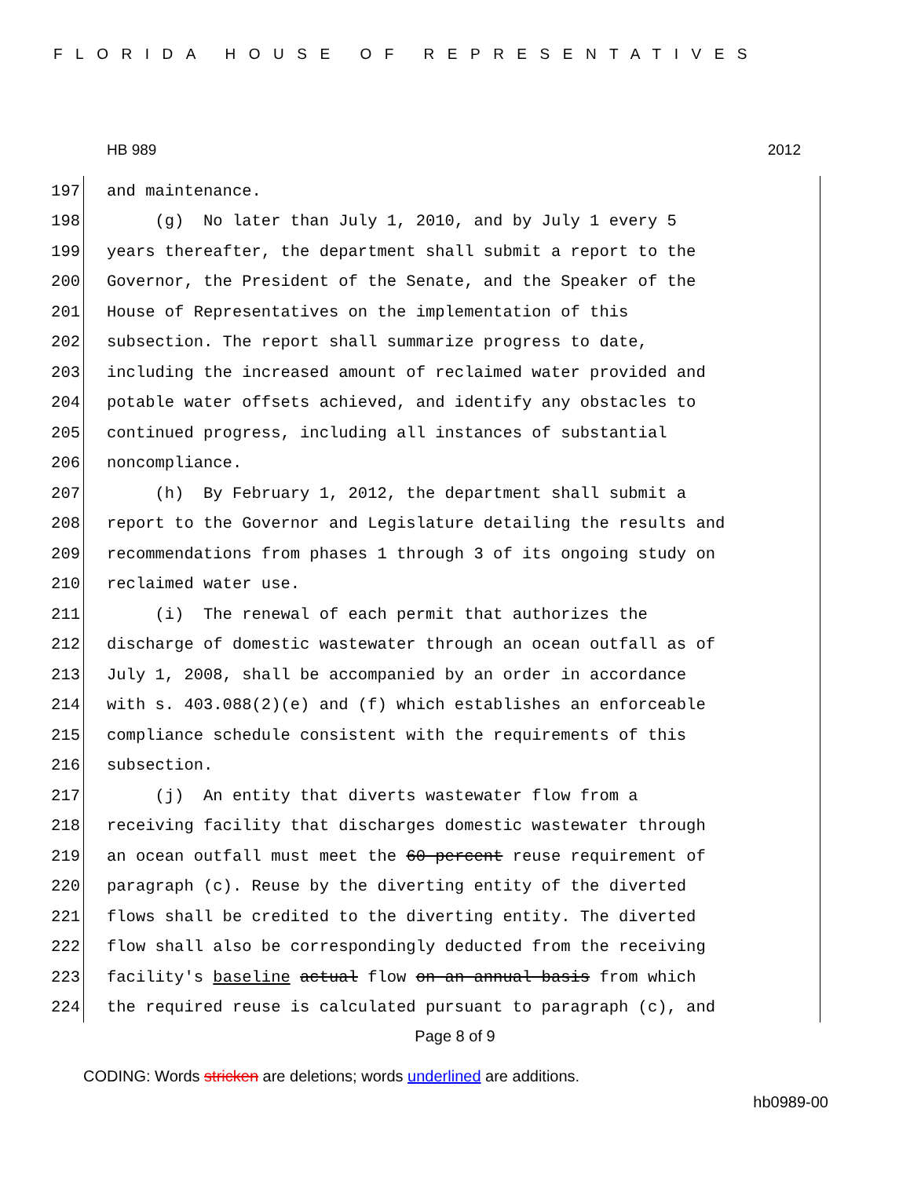FLORIDA HOUSE OF REPRESENTATIVES
HB 989 2012
197 and maintenance.
198 (g) No later than July 1, 2010, and by July 1 every 5
199 years thereafter, the department shall submit a report to the
200 Governor, the President of the Senate, and the Speaker of the
201 House of Representatives on the implementation of this
202 subsection. The report shall summarize progress to date,
203 including the increased amount of reclaimed water provided and
204 potable water offsets achieved, and identify any obstacles to
205 continued progress, including all instances of substantial
206 noncompliance.
207 (h) By February 1, 2012, the department shall submit a
208 report to the Governor and Legislature detailing the results and
209 recommendations from phases 1 through 3 of its ongoing study on
210 reclaimed water use.
211 (i) The renewal of each permit that authorizes the
212 discharge of domestic wastewater through an ocean outfall as of
213 July 1, 2008, shall be accompanied by an order in accordance
214 with s. 403.088(2)(e) and (f) which establishes an enforceable
215 compliance schedule consistent with the requirements of this
216 subsection.
217 (j) An entity that diverts wastewater flow from a
218 receiving facility that discharges domestic wastewater through
219 an ocean outfall must meet the 60 percent reuse requirement of
220 paragraph (c). Reuse by the diverting entity of the diverted
221 flows shall be credited to the diverting entity. The diverted
222 flow shall also be correspondingly deducted from the receiving
223 facility's baseline actual flow on an annual basis from which
224 the required reuse is calculated pursuant to paragraph (c), and
Page 8 of 9
CODING: Words stricken are deletions; words underlined are additions.
hb0989-00